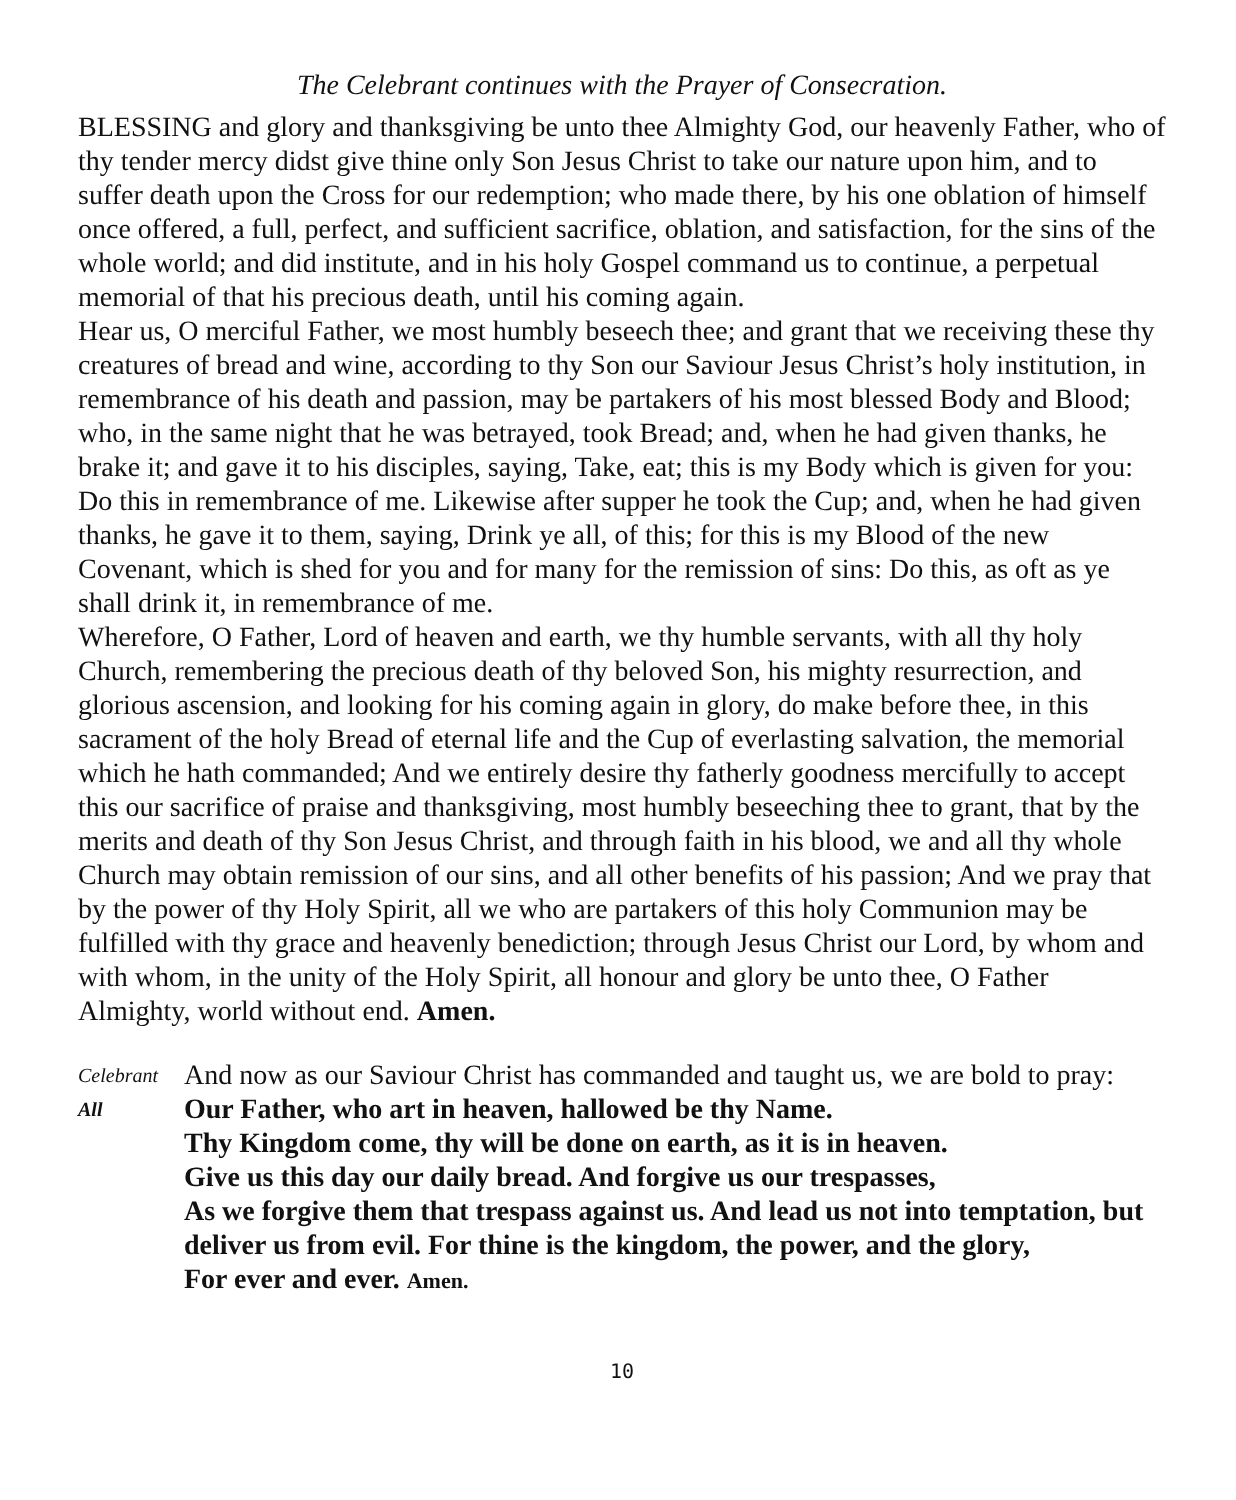The Celebrant continues with the Prayer of Consecration.
BLESSING and glory and thanksgiving be unto thee Almighty God, our heavenly Father, who of thy tender mercy didst give thine only Son Jesus Christ to take our nature upon him, and to suffer death upon the Cross for our redemption; who made there, by his one oblation of himself once offered, a full, perfect, and sufficient sacrifice, oblation, and satisfaction, for the sins of the whole world; and did institute, and in his holy Gospel command us to continue, a perpetual memorial of that his precious death, until his coming again.
Hear us, O merciful Father, we most humbly beseech thee; and grant that we receiving these thy creatures of bread and wine, according to thy Son our Saviour Jesus Christ’s holy institution, in remembrance of his death and passion, may be partakers of his most blessed Body and Blood; who, in the same night that he was betrayed, took Bread; and, when he had given thanks, he brake it; and gave it to his disciples, saying, Take, eat; this is my Body which is given for you: Do this in remembrance of me. Likewise after supper he took the Cup; and, when he had given thanks, he gave it to them, saying, Drink ye all, of this; for this is my Blood of the new Covenant, which is shed for you and for many for the remission of sins: Do this, as oft as ye shall drink it, in remembrance of me.
Wherefore, O Father, Lord of heaven and earth, we thy humble servants, with all thy holy Church, remembering the precious death of thy beloved Son, his mighty resurrection, and glorious ascension, and looking for his coming again in glory, do make before thee, in this sacrament of the holy Bread of eternal life and the Cup of everlasting salvation, the memorial which he hath commanded; And we entirely desire thy fatherly goodness mercifully to accept this our sacrifice of praise and thanksgiving, most humbly beseeching thee to grant, that by the merits and death of thy Son Jesus Christ, and through faith in his blood, we and all thy whole Church may obtain remission of our sins, and all other benefits of his passion; And we pray that by the power of thy Holy Spirit, all we who are partakers of this holy Communion may be fulfilled with thy grace and heavenly benediction; through Jesus Christ our Lord, by whom and with whom, in the unity of the Holy Spirit, all honour and glory be unto thee, O Father Almighty, world without end. Amen.
Celebrant
And now as our Saviour Christ has commanded and taught us, we are bold to pray:
All
Our Father, who art in heaven, hallowed be thy Name.
Thy Kingdom come, thy will be done on earth, as it is in heaven.
Give us this day our daily bread. And forgive us our trespasses,
As we forgive them that trespass against us. And lead us not into temptation, but deliver us from evil. For thine is the kingdom, the power, and the glory,
For ever and ever. Amen.
10